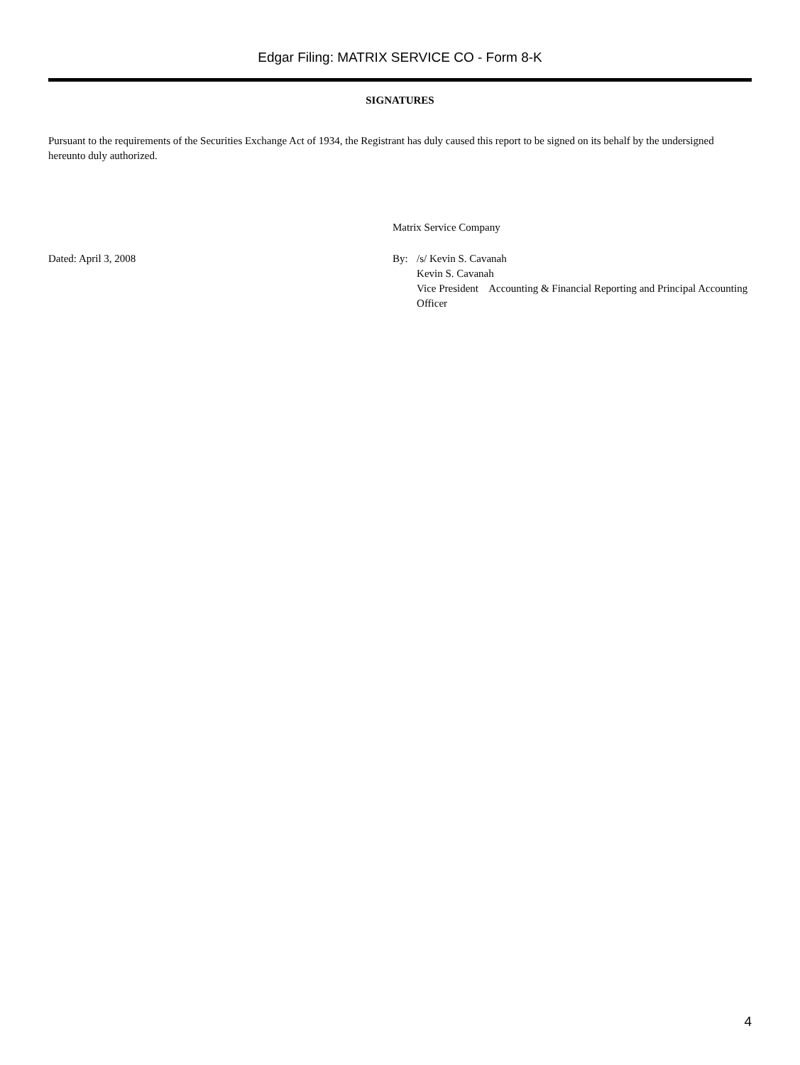Edgar Filing: MATRIX SERVICE CO - Form 8-K
SIGNATURES
Pursuant to the requirements of the Securities Exchange Act of 1934, the Registrant has duly caused this report to be signed on its behalf by the undersigned hereunto duly authorized.
Dated: April 3, 2008
Matrix Service Company
By: /s/ Kevin S. Cavanah
Kevin S. Cavanah
Vice President Accounting & Financial Reporting and Principal Accounting Officer
4